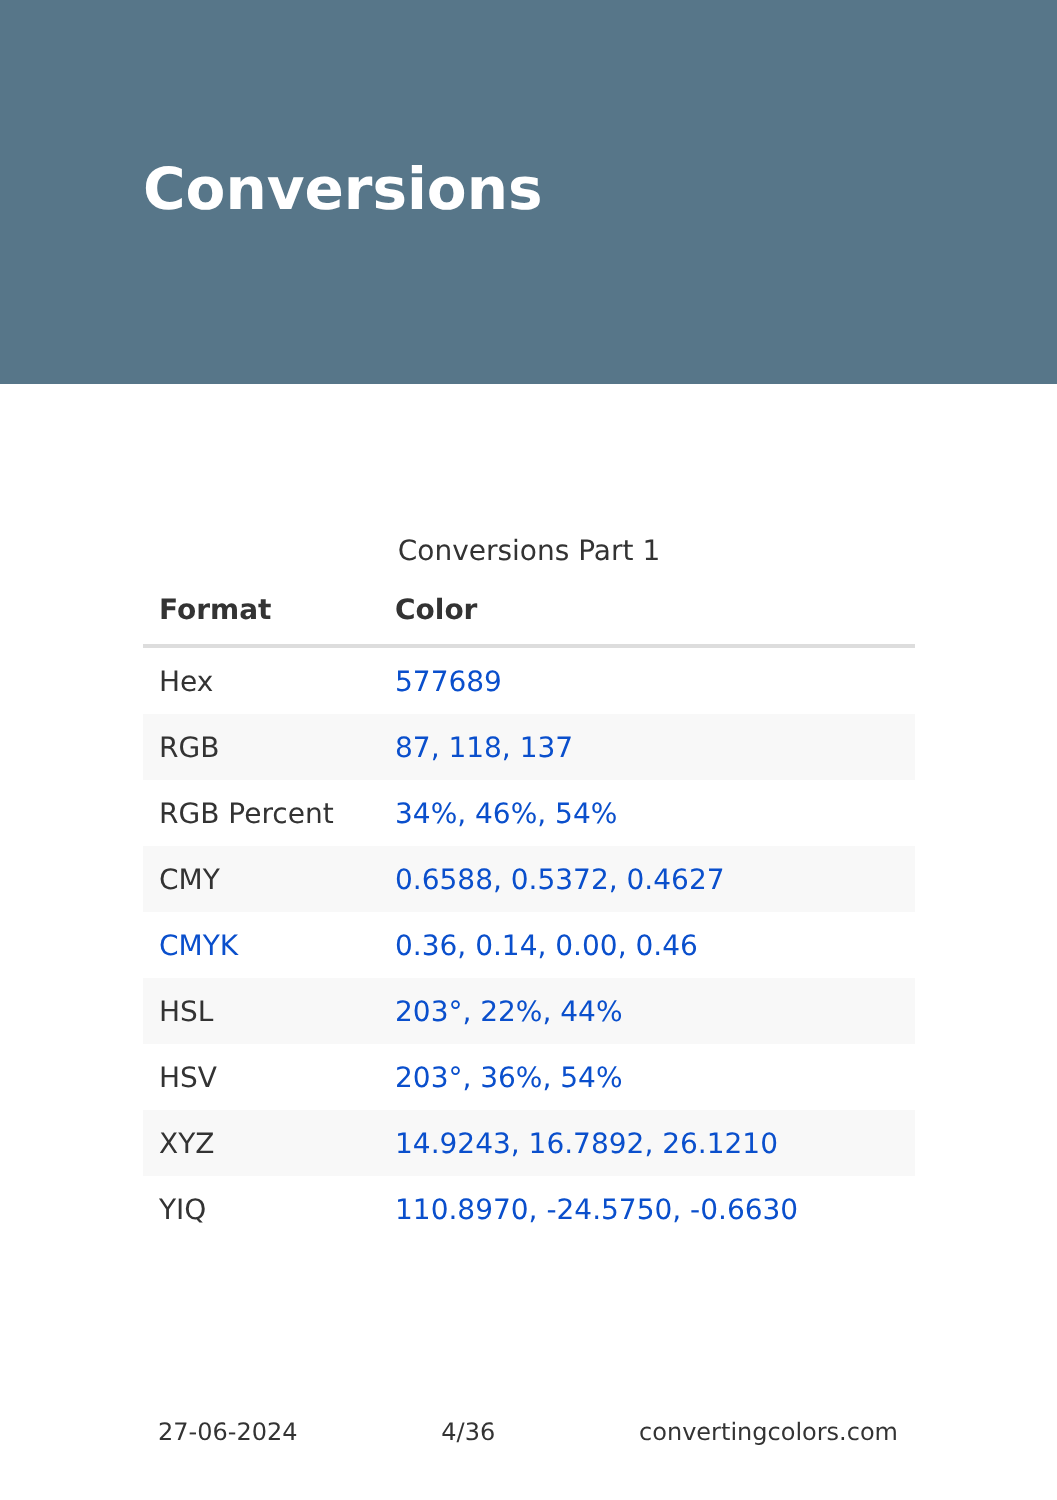Conversions
Conversions Part 1
| Format | Color |
| --- | --- |
| Hex | 577689 |
| RGB | 87, 118, 137 |
| RGB Percent | 34%, 46%, 54% |
| CMY | 0.6588, 0.5372, 0.4627 |
| CMYK | 0.36, 0.14, 0.00, 0.46 |
| HSL | 203°, 22%, 44% |
| HSV | 203°, 36%, 54% |
| XYZ | 14.9243, 16.7892, 26.1210 |
| YIQ | 110.8970, -24.5750, -0.6630 |
27-06-2024 4/36 convertingcolors.com